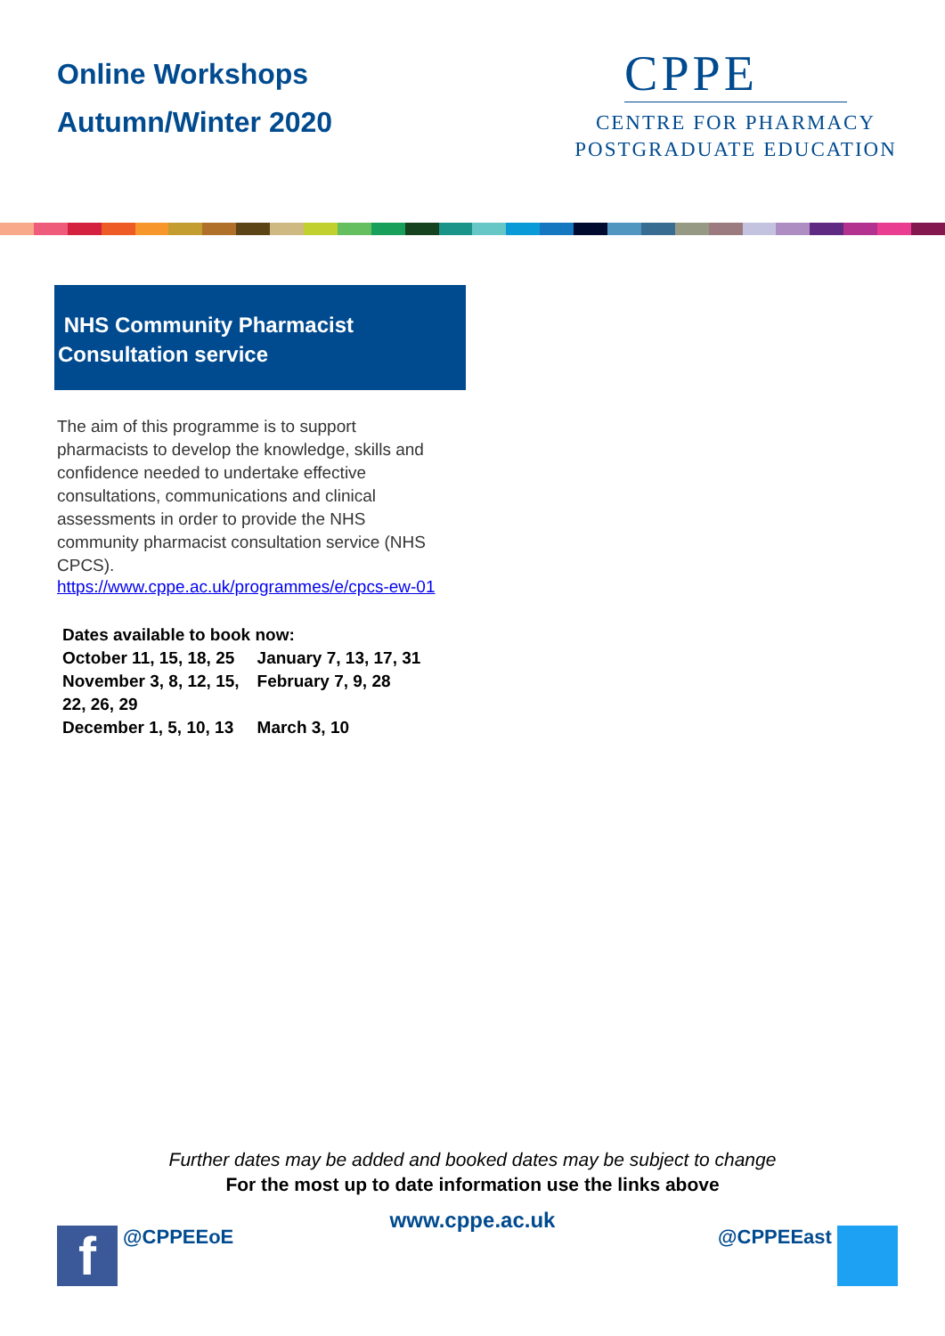Online Workshops
Autumn/Winter 2020
CPPE
CENTRE FOR PHARMACY
POSTGRADUATE EDUCATION
NHS Community Pharmacist
Consultation service
The aim of this programme is to support pharmacists to develop the knowledge, skills and confidence needed to undertake effective consultations, communications and clinical assessments in order to provide the NHS community pharmacist consultation service (NHS CPCS).
https://www.cppe.ac.uk/programmes/e/cpcs-ew-01
| Dates available to book now: | |
| --- | --- |
| October 11, 15, 18, 25 | January 7, 13, 17, 31 |
| November 3, 8, 12, 15, 22, 26, 29 | February 7, 9, 28 |
| December 1, 5, 10, 13 | March 3, 10 |
Further dates may be added and booked dates may be subject to change
For the most up to date information use the links above
www.cppe.ac.uk
f @CPPEEoE @CPPEEast